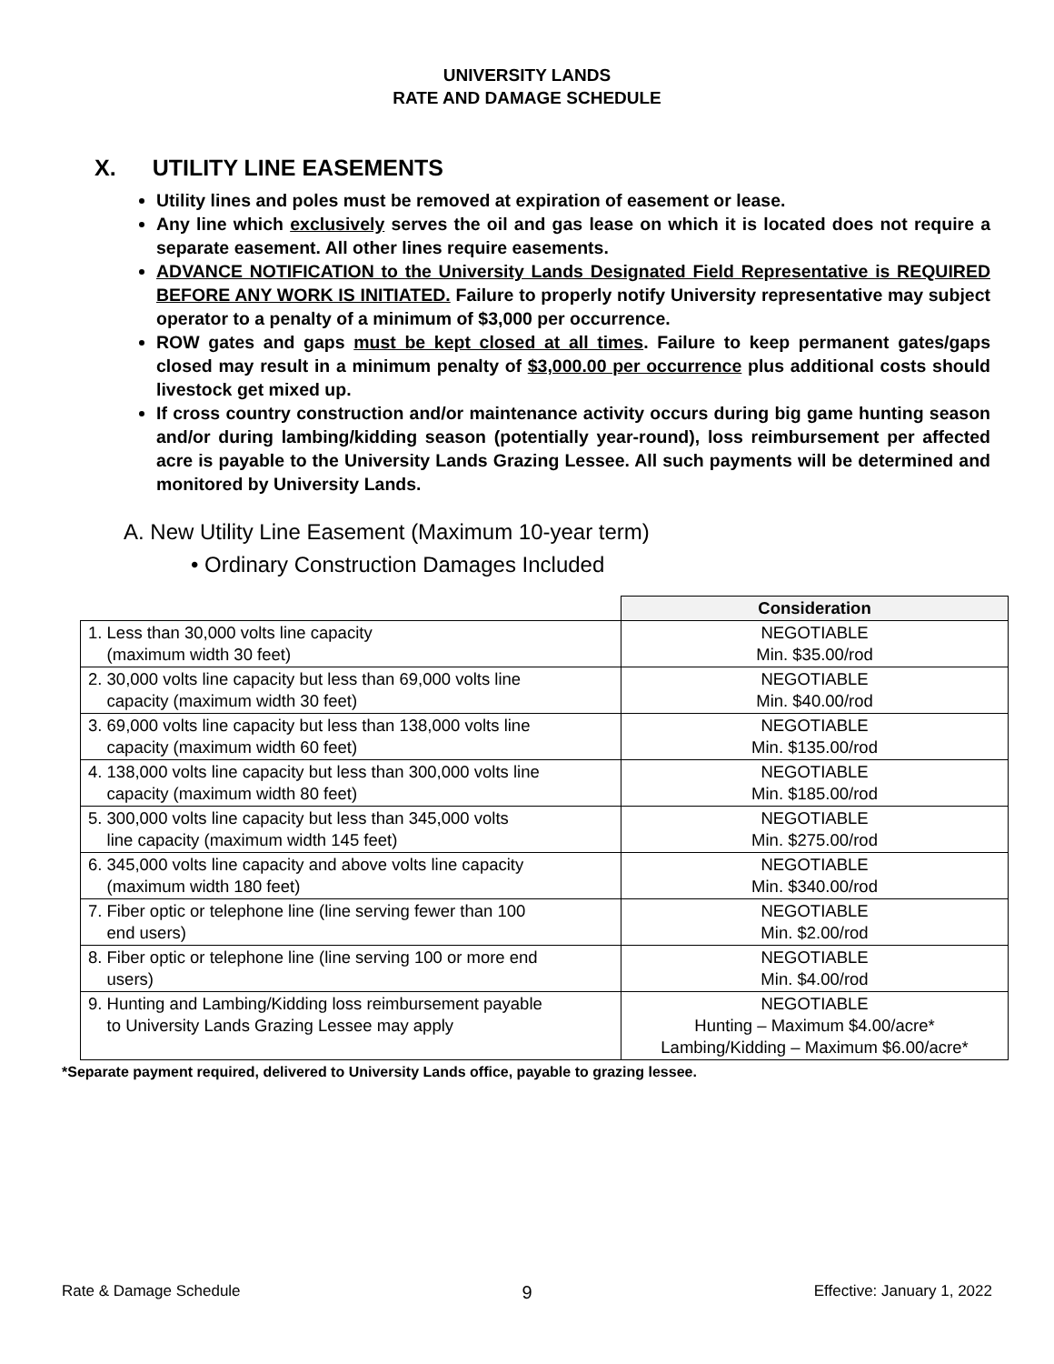UNIVERSITY LANDS
RATE AND DAMAGE SCHEDULE
X. UTILITY LINE EASEMENTS
Utility lines and poles must be removed at expiration of easement or lease.
Any line which exclusively serves the oil and gas lease on which it is located does not require a separate easement. All other lines require easements.
ADVANCE NOTIFICATION to the University Lands Designated Field Representative is REQUIRED BEFORE ANY WORK IS INITIATED. Failure to properly notify University representative may subject operator to a penalty of a minimum of $3,000 per occurrence.
ROW gates and gaps must be kept closed at all times. Failure to keep permanent gates/gaps closed may result in a minimum penalty of $3,000.00 per occurrence plus additional costs should livestock get mixed up.
If cross country construction and/or maintenance activity occurs during big game hunting season and/or during lambing/kidding season (potentially year-round), loss reimbursement per affected acre is payable to the University Lands Grazing Lessee. All such payments will be determined and monitored by University Lands.
A. New Utility Line Easement (Maximum 10-year term)
• Ordinary Construction Damages Included
| | Consideration |
| --- | --- |
| 1. Less than 30,000 volts line capacity (maximum width 30 feet) | NEGOTIABLE Min. $35.00/rod |
| 2. 30,000 volts line capacity but less than 69,000 volts line capacity (maximum width 30 feet) | NEGOTIABLE Min. $40.00/rod |
| 3. 69,000 volts line capacity but less than 138,000 volts line capacity (maximum width 60 feet) | NEGOTIABLE Min. $135.00/rod |
| 4. 138,000 volts line capacity but less than 300,000 volts line capacity (maximum width 80 feet) | NEGOTIABLE Min. $185.00/rod |
| 5. 300,000 volts line capacity but less than 345,000 volts line capacity (maximum width 145 feet) | NEGOTIABLE Min. $275.00/rod |
| 6. 345,000 volts line capacity and above volts line capacity (maximum width 180 feet) | NEGOTIABLE Min. $340.00/rod |
| 7. Fiber optic or telephone line (line serving fewer than 100 end users) | NEGOTIABLE Min. $2.00/rod |
| 8. Fiber optic or telephone line (line serving 100 or more end users) | NEGOTIABLE Min. $4.00/rod |
| 9. Hunting and Lambing/Kidding loss reimbursement payable to University Lands Grazing Lessee may apply | NEGOTIABLE Hunting – Maximum $4.00/acre* Lambing/Kidding – Maximum $6.00/acre* |
*Separate payment required, delivered to University Lands office, payable to grazing lessee.
Rate & Damage Schedule 9 Effective: January 1, 2022